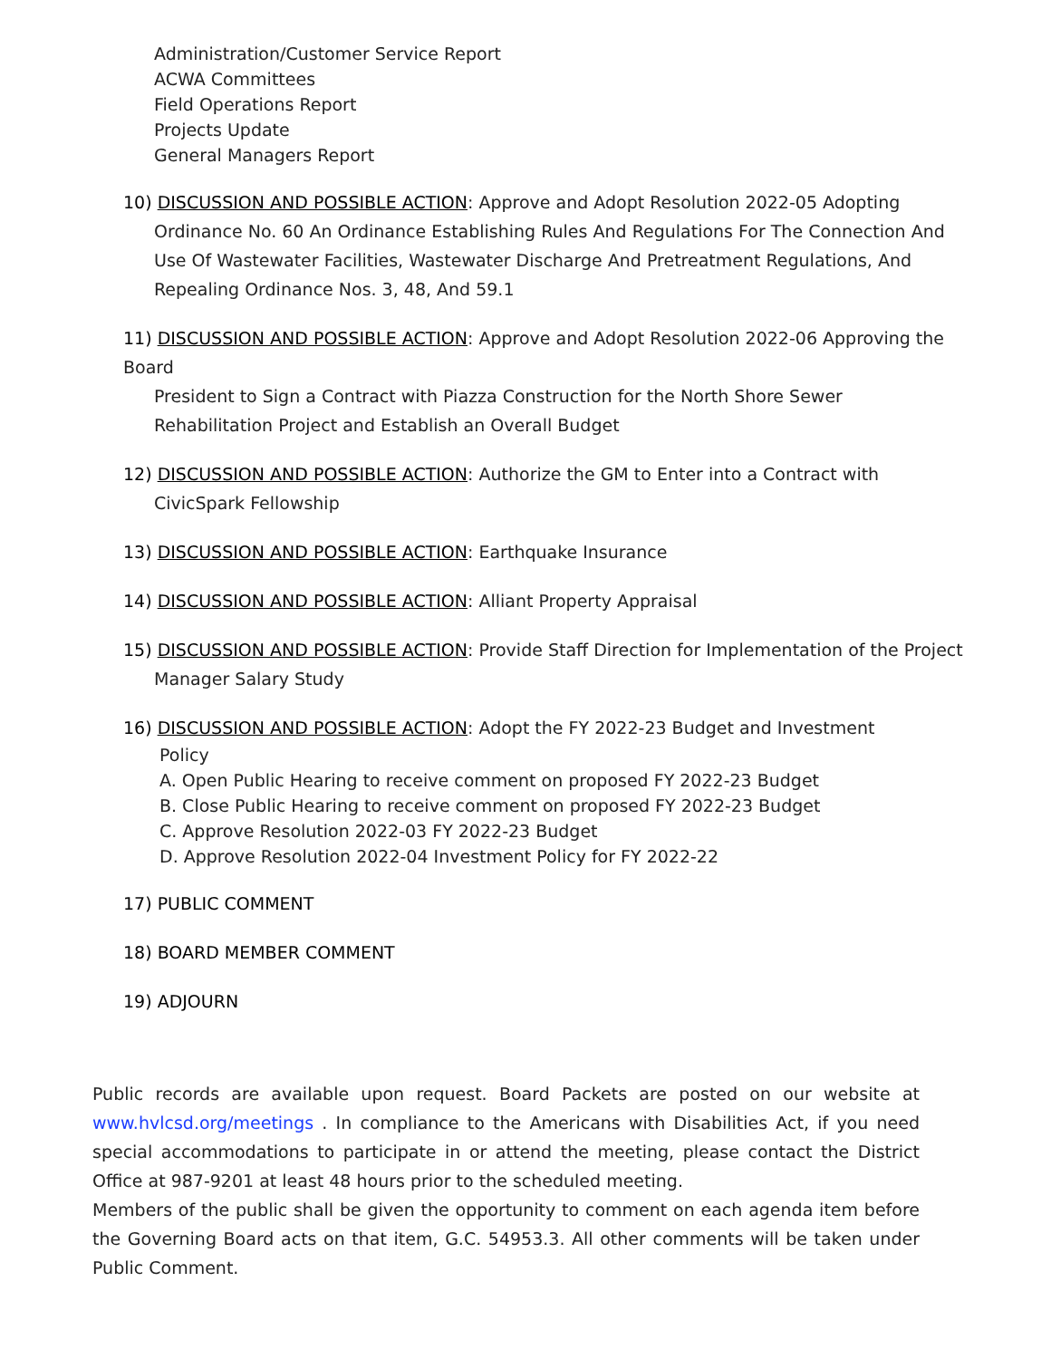Administration/Customer Service Report
ACWA Committees
Field Operations Report
Projects Update
General Managers Report
10) DISCUSSION AND POSSIBLE ACTION: Approve and Adopt Resolution 2022-05 Adopting
Ordinance No. 60 An Ordinance Establishing Rules And Regulations For The Connection And Use Of Wastewater Facilities, Wastewater Discharge And Pretreatment Regulations, And Repealing Ordinance Nos. 3, 48, And 59.1
11) DISCUSSION AND POSSIBLE ACTION: Approve and Adopt Resolution 2022-06 Approving the Board
President to Sign a Contract with Piazza Construction for the North Shore Sewer Rehabilitation Project and Establish an Overall Budget
12) DISCUSSION AND POSSIBLE ACTION: Authorize the GM to Enter into a Contract with
CivicSpark Fellowship
13) DISCUSSION AND POSSIBLE ACTION: Earthquake Insurance
14) DISCUSSION AND POSSIBLE ACTION: Alliant Property Appraisal
15) DISCUSSION AND POSSIBLE ACTION: Provide Staff Direction for Implementation of the Project
Manager Salary Study
16) DISCUSSION AND POSSIBLE ACTION: Adopt the FY 2022-23 Budget and Investment
Policy
A. Open Public Hearing to receive comment on proposed FY 2022-23 Budget
B. Close Public Hearing to receive comment on proposed FY 2022-23 Budget
C. Approve Resolution 2022-03 FY 2022-23 Budget
D. Approve Resolution 2022-04 Investment Policy for FY 2022-22
17) PUBLIC COMMENT
18) BOARD MEMBER COMMENT
19) ADJOURN
Public records are available upon request. Board Packets are posted on our website at www.hvlcsd.org/meetings . In compliance to the Americans with Disabilities Act, if you need special accommodations to participate in or attend the meeting, please contact the District Office at 987-9201 at least 48 hours prior to the scheduled meeting.
Members of the public shall be given the opportunity to comment on each agenda item before the Governing Board acts on that item, G.C. 54953.3. All other comments will be taken under Public Comment.